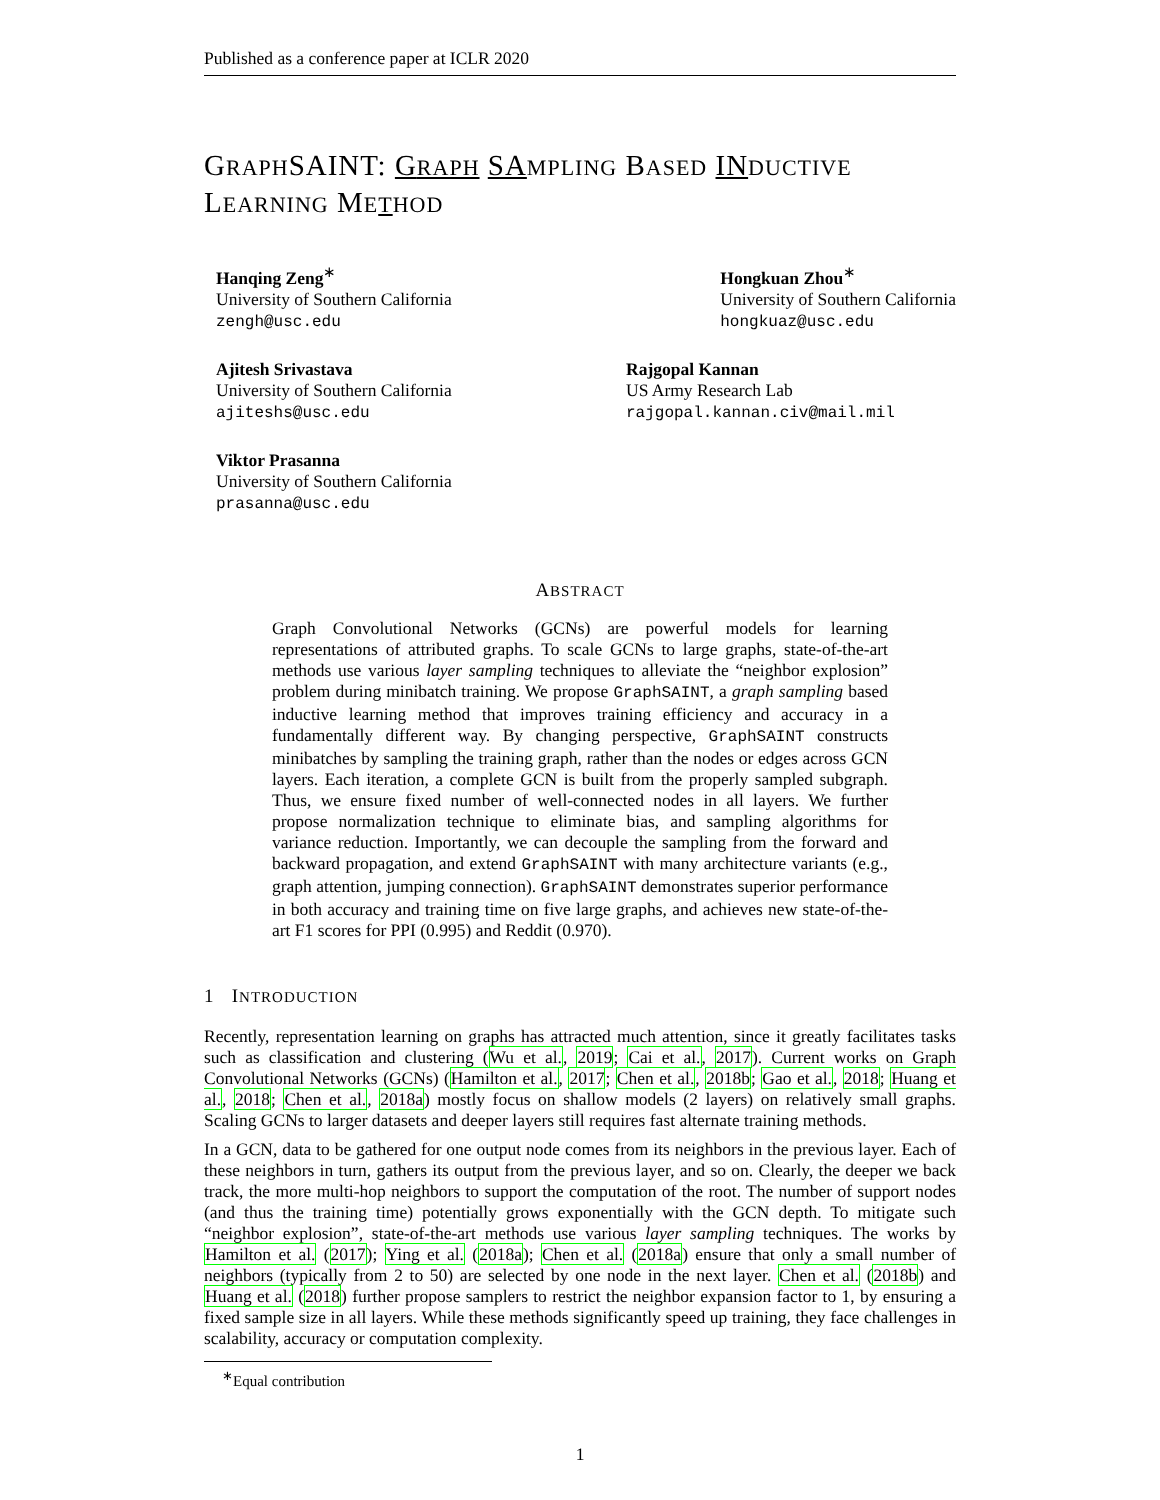Published as a conference paper at ICLR 2020
GRAPHSAINT: GRAPH SA MPLING BASED IN DUCTIVE
LEARNING METHOD
Hanqing Zeng<sup>∗</sup>
University of Southern California
zengh@usc.edu
Hongkuan Zhou<sup>∗</sup>
University of Southern California
hongkuaz@usc.edu
Ajitesh Srivastava
University of Southern California
ajiteshs@usc.edu
Rajgopal Kannan
US Army Research Lab
rajgopal.kannan.civ@mail.mil
Viktor Prasanna
University of Southern California
prasanna@usc.edu
ABSTRACT
Graph Convolutional Networks (GCNs) are powerful models for learning representations of attributed graphs. To scale GCNs to large graphs, state-of-the-art methods use various layer sampling techniques to alleviate the “neighbor explosion” problem during minibatch training. We propose GraphSAINT, a graph sampling based inductive learning method that improves training efficiency and accuracy in a fundamentally different way. By changing perspective, GraphSAINT constructs minibatches by sampling the training graph, rather than the nodes or edges across GCN layers. Each iteration, a complete GCN is built from the properly sampled subgraph. Thus, we ensure fixed number of well-connected nodes in all layers. We further propose normalization technique to eliminate bias, and sampling algorithms for variance reduction. Importantly, we can decouple the sampling from the forward and backward propagation, and extend GraphSAINT with many architecture variants (e.g., graph attention, jumping connection). GraphSAINT demonstrates superior performance in both accuracy and training time on five large graphs, and achieves new state-of-the-art F1 scores for PPI (0.995) and Reddit (0.970).
1 INTRODUCTION
Recently, representation learning on graphs has attracted much attention, since it greatly facilitates tasks such as classification and clustering (Wu et al., 2019; Cai et al., 2017). Current works on Graph Convolutional Networks (GCNs) (Hamilton et al., 2017; Chen et al., 2018b; Gao et al., 2018; Huang et al., 2018; Chen et al., 2018a) mostly focus on shallow models (2 layers) on relatively small graphs. Scaling GCNs to larger datasets and deeper layers still requires fast alternate training methods.
In a GCN, data to be gathered for one output node comes from its neighbors in the previous layer. Each of these neighbors in turn, gathers its output from the previous layer, and so on. Clearly, the deeper we back track, the more multi-hop neighbors to support the computation of the root. The number of support nodes (and thus the training time) potentially grows exponentially with the GCN depth. To mitigate such “neighbor explosion”, state-of-the-art methods use various layer sampling techniques. The works by Hamilton et al. (2017); Ying et al. (2018a); Chen et al. (2018a) ensure that only a small number of neighbors (typically from 2 to 50) are selected by one node in the next layer. Chen et al. (2018b) and Huang et al. (2018) further propose samplers to restrict the neighbor expansion factor to 1, by ensuring a fixed sample size in all layers. While these methods significantly speed up training, they face challenges in scalability, accuracy or computation complexity.
<sup>∗</sup>Equal contribution
1